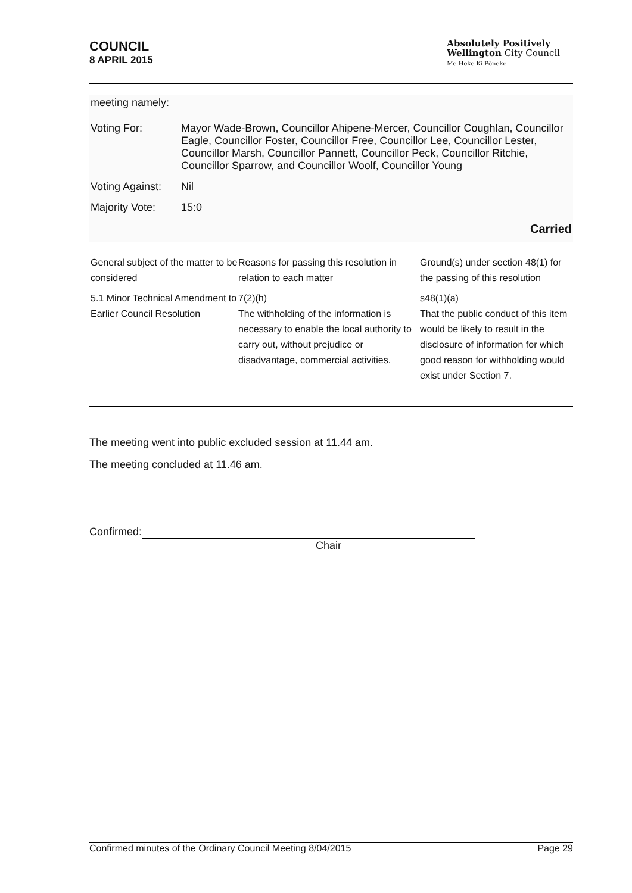COUNCIL
8 APRIL 2015
Absolutely Positively
Wellington City Council
Me Heke Ki Pōneke
meeting namely:
| Voting For: | Mayor Wade-Brown, Councillor Ahipene-Mercer, Councillor Coughlan, Councillor Eagle, Councillor Foster, Councillor Free, Councillor Lee, Councillor Lester, Councillor Marsh, Councillor Pannett, Councillor Peck, Councillor Ritchie, Councillor Sparrow, and Councillor Woolf, Councillor Young |
| Voting Against: | Nil |
| Majority Vote: | 15:0 |
Carried
| General subject of the matter to be considered | Reasons for passing this resolution in relation to each matter | Ground(s) under section 48(1) for the passing of this resolution |
| --- | --- | --- |
| 5.1 Minor Technical Amendment to Earlier Council Resolution | 7(2)(h) The withholding of the information is necessary to enable the local authority to carry out, without prejudice or disadvantage, commercial activities. | s48(1)(a) That the public conduct of this item would be likely to result in the disclosure of information for which good reason for withholding would exist under Section 7. |
The meeting went into public excluded session at 11.44 am.
The meeting concluded at 11.46 am.
Confirmed:
Chair
Confirmed minutes of the Ordinary Council Meeting 8/04/2015 Page 29